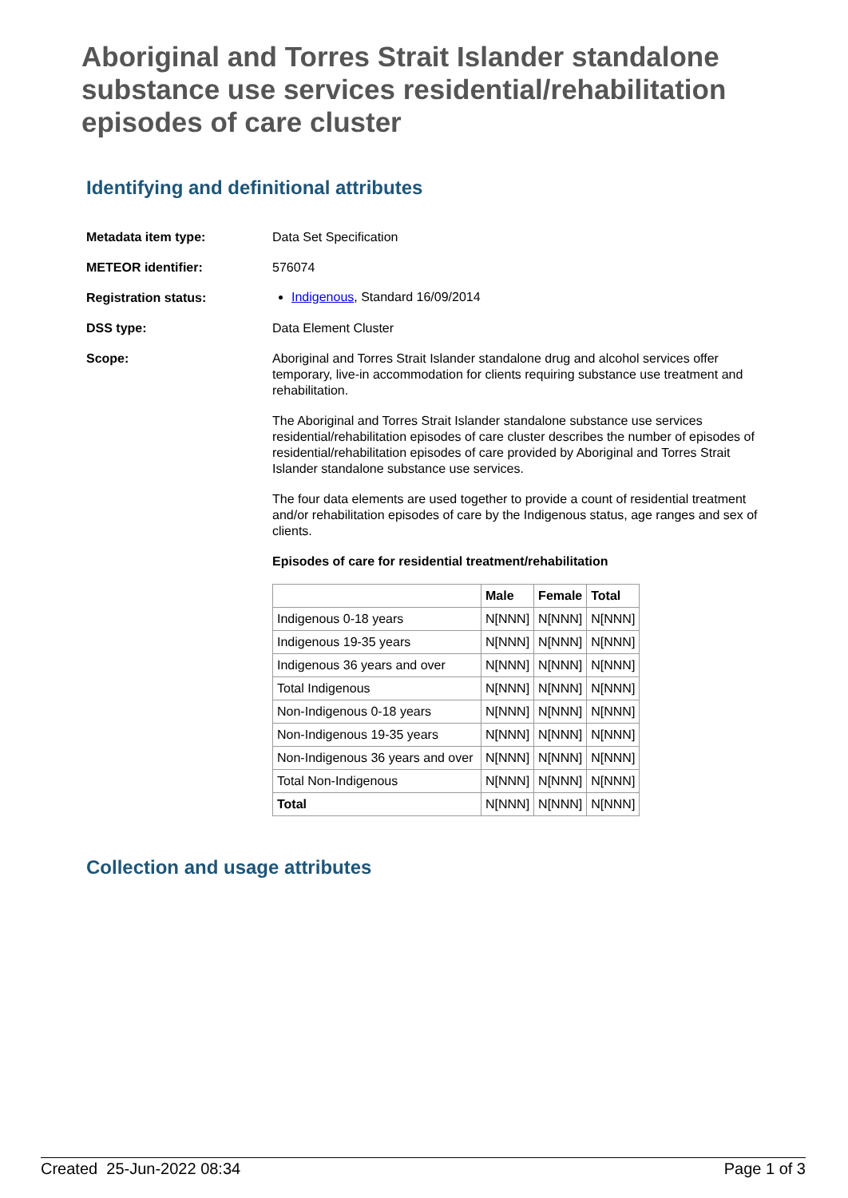Aboriginal and Torres Strait Islander standalone substance use services residential/rehabilitation episodes of care cluster
Identifying and definitional attributes
Metadata item type: Data Set Specification
METEOR identifier: 576074
Registration status:
Indigenous, Standard 16/09/2014
DSS type: Data Element Cluster
Scope: Aboriginal and Torres Strait Islander standalone drug and alcohol services offer temporary, live-in accommodation for clients requiring substance use treatment and rehabilitation.
The Aboriginal and Torres Strait Islander standalone substance use services residential/rehabilitation episodes of care cluster describes the number of episodes of residential/rehabilitation episodes of care provided by Aboriginal and Torres Strait Islander standalone substance use services.
The four data elements are used together to provide a count of residential treatment and/or rehabilitation episodes of care by the Indigenous status, age ranges and sex of clients.
Episodes of care for residential treatment/rehabilitation
| | Male | Female | Total |
| --- | --- | --- | --- |
| Indigenous 0-18 years | N[NNN] | N[NNN] | N[NNN] |
| Indigenous 19-35 years | N[NNN] | N[NNN] | N[NNN] |
| Indigenous 36 years and over | N[NNN] | N[NNN] | N[NNN] |
| Total Indigenous | N[NNN] | N[NNN] | N[NNN] |
| Non-Indigenous 0-18 years | N[NNN] | N[NNN] | N[NNN] |
| Non-Indigenous 19-35 years | N[NNN] | N[NNN] | N[NNN] |
| Non-Indigenous 36 years and over | N[NNN] | N[NNN] | N[NNN] |
| Total Non-Indigenous | N[NNN] | N[NNN] | N[NNN] |
| Total | N[NNN] | N[NNN] | N[NNN] |
Collection and usage attributes
Created 25-Jun-2022 08:34 Page 1 of 3